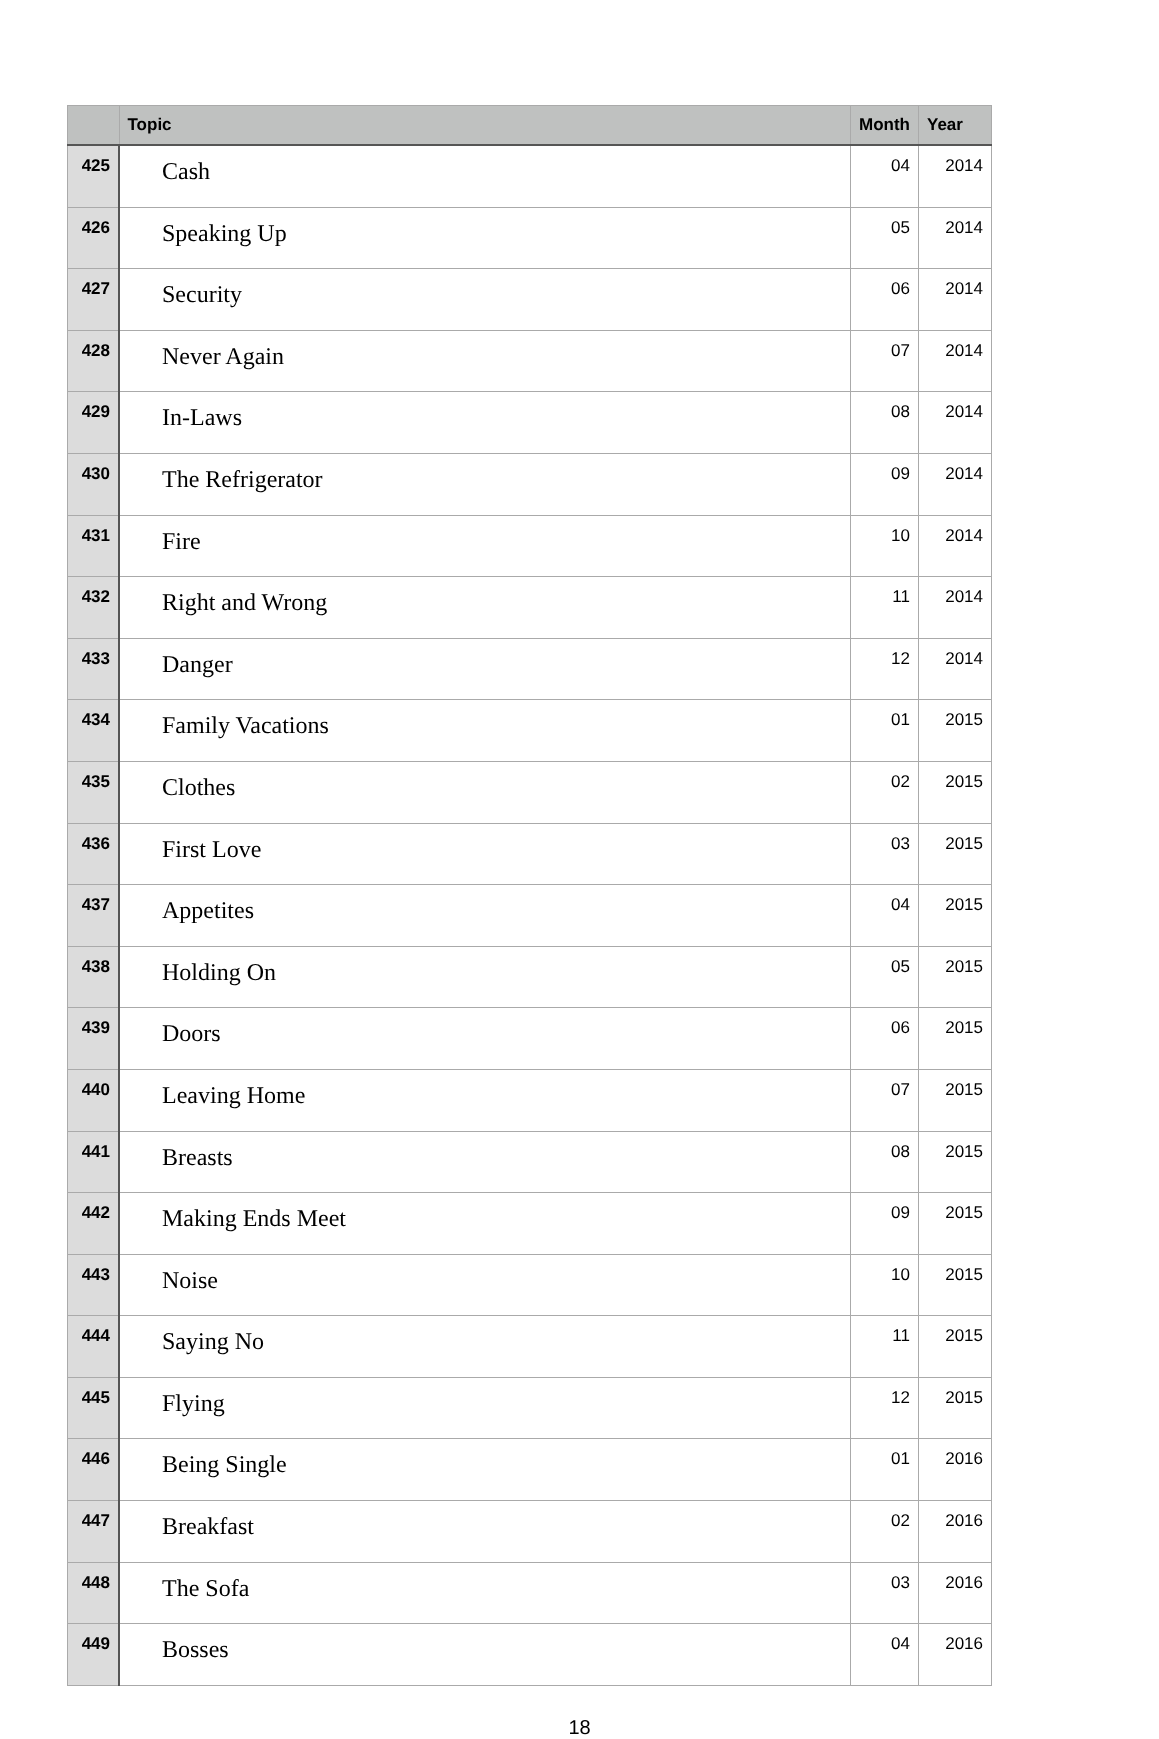| | Topic | Month | Year |
| --- | --- | --- | --- |
| 425 | Cash | 04 | 2014 |
| 426 | Speaking Up | 05 | 2014 |
| 427 | Security | 06 | 2014 |
| 428 | Never Again | 07 | 2014 |
| 429 | In-Laws | 08 | 2014 |
| 430 | The Refrigerator | 09 | 2014 |
| 431 | Fire | 10 | 2014 |
| 432 | Right and Wrong | 11 | 2014 |
| 433 | Danger | 12 | 2014 |
| 434 | Family Vacations | 01 | 2015 |
| 435 | Clothes | 02 | 2015 |
| 436 | First Love | 03 | 2015 |
| 437 | Appetites | 04 | 2015 |
| 438 | Holding On | 05 | 2015 |
| 439 | Doors | 06 | 2015 |
| 440 | Leaving Home | 07 | 2015 |
| 441 | Breasts | 08 | 2015 |
| 442 | Making Ends Meet | 09 | 2015 |
| 443 | Noise | 10 | 2015 |
| 444 | Saying No | 11 | 2015 |
| 445 | Flying | 12 | 2015 |
| 446 | Being Single | 01 | 2016 |
| 447 | Breakfast | 02 | 2016 |
| 448 | The Sofa | 03 | 2016 |
| 449 | Bosses | 04 | 2016 |
18